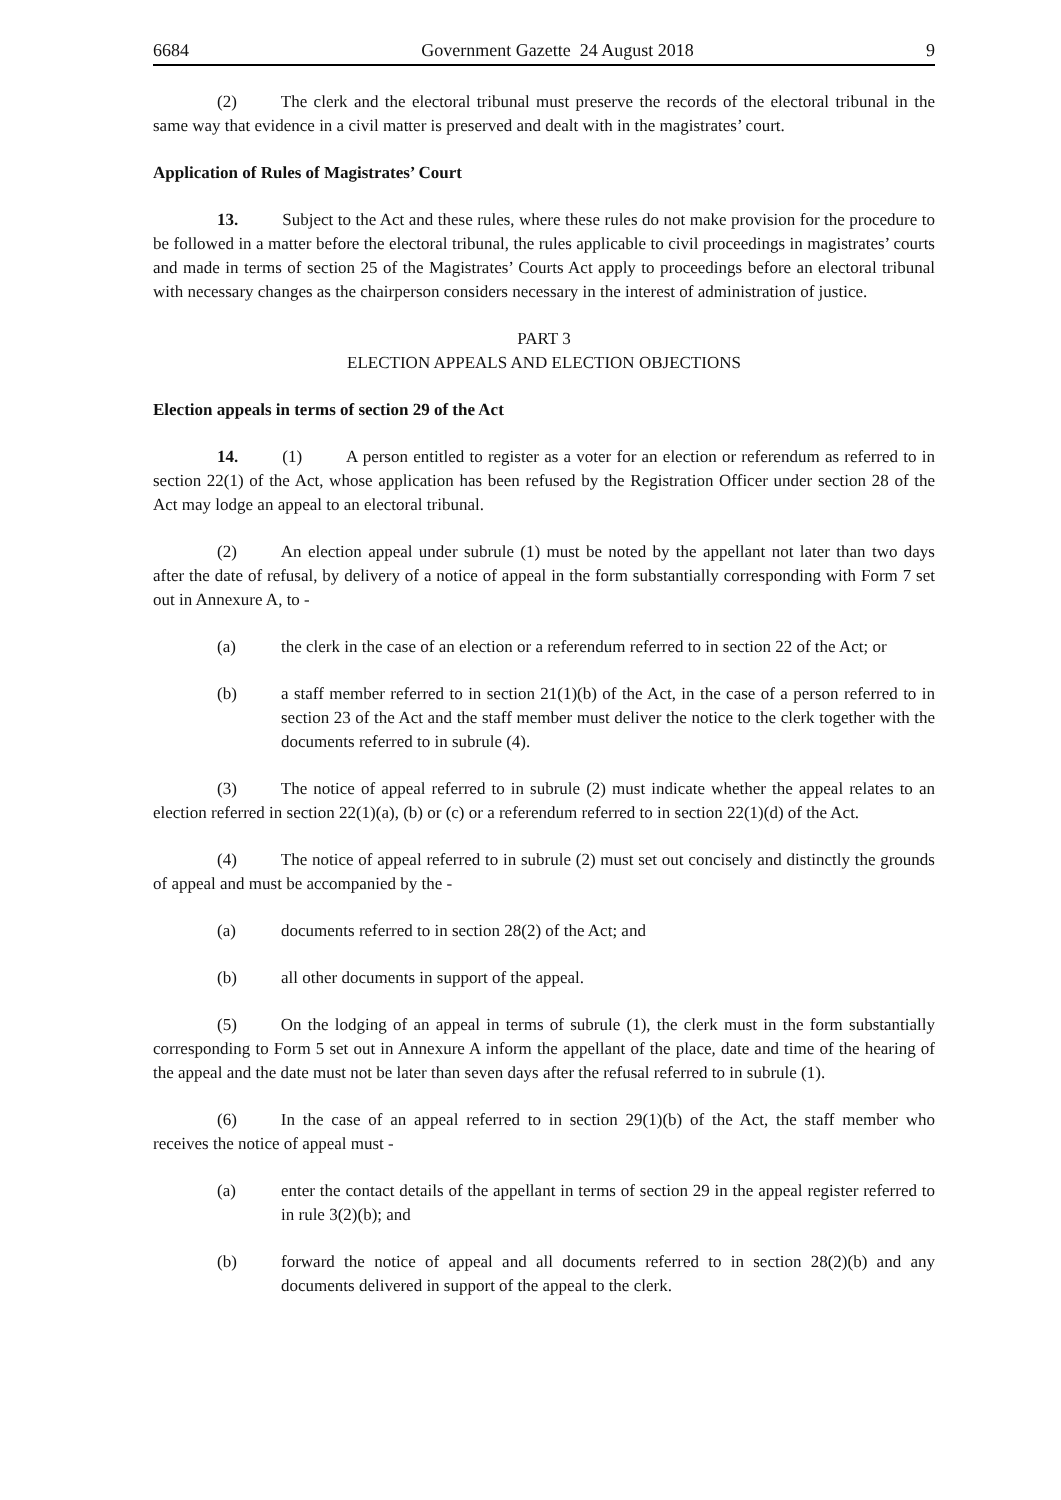6684 Government Gazette 24 August 2018 9
(2) The clerk and the electoral tribunal must preserve the records of the electoral tribunal in the same way that evidence in a civil matter is preserved and dealt with in the magistrates’ court.
Application of Rules of Magistrates’ Court
13. Subject to the Act and these rules, where these rules do not make provision for the procedure to be followed in a matter before the electoral tribunal, the rules applicable to civil proceedings in magistrates’ courts and made in terms of section 25 of the Magistrates’ Courts Act apply to proceedings before an electoral tribunal with necessary changes as the chairperson considers necessary in the interest of administration of justice.
PART 3
ELECTION APPEALS AND ELECTION OBJECTIONS
Election appeals in terms of section 29 of the Act
14. (1) A person entitled to register as a voter for an election or referendum as referred to in section 22(1) of the Act, whose application has been refused by the Registration Officer under section 28 of the Act may lodge an appeal to an electoral tribunal.
(2) An election appeal under subrule (1) must be noted by the appellant not later than two days after the date of refusal, by delivery of a notice of appeal in the form substantially corresponding with Form 7 set out in Annexure A, to -
(a) the clerk in the case of an election or a referendum referred to in section 22 of the Act; or
(b) a staff member referred to in section 21(1)(b) of the Act, in the case of a person referred to in section 23 of the Act and the staff member must deliver the notice to the clerk together with the documents referred to in subrule (4).
(3) The notice of appeal referred to in subrule (2) must indicate whether the appeal relates to an election referred in section 22(1)(a), (b) or (c) or a referendum referred to in section 22(1)(d) of the Act.
(4) The notice of appeal referred to in subrule (2) must set out concisely and distinctly the grounds of appeal and must be accompanied by the -
(a) documents referred to in section 28(2) of the Act; and
(b) all other documents in support of the appeal.
(5) On the lodging of an appeal in terms of subrule (1), the clerk must in the form substantially corresponding to Form 5 set out in Annexure A inform the appellant of the place, date and time of the hearing of the appeal and the date must not be later than seven days after the refusal referred to in subrule (1).
(6) In the case of an appeal referred to in section 29(1)(b) of the Act, the staff member who receives the notice of appeal must -
(a) enter the contact details of the appellant in terms of section 29 in the appeal register referred to in rule 3(2)(b); and
(b) forward the notice of appeal and all documents referred to in section 28(2)(b) and any documents delivered in support of the appeal to the clerk.